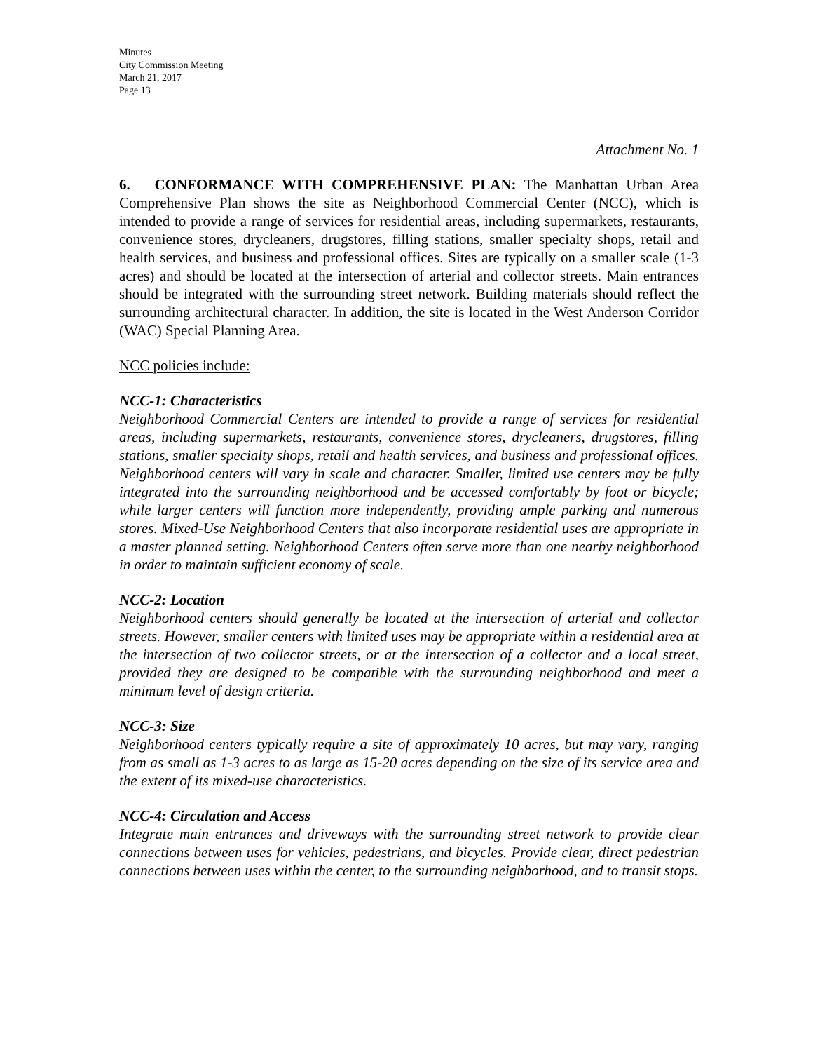Minutes
City Commission Meeting
March 21, 2017
Page 13
Attachment No. 1
6. CONFORMANCE WITH COMPREHENSIVE PLAN: The Manhattan Urban Area Comprehensive Plan shows the site as Neighborhood Commercial Center (NCC), which is intended to provide a range of services for residential areas, including supermarkets, restaurants, convenience stores, drycleaners, drugstores, filling stations, smaller specialty shops, retail and health services, and business and professional offices. Sites are typically on a smaller scale (1-3 acres) and should be located at the intersection of arterial and collector streets. Main entrances should be integrated with the surrounding street network. Building materials should reflect the surrounding architectural character. In addition, the site is located in the West Anderson Corridor (WAC) Special Planning Area.
NCC policies include:
NCC-1: Characteristics
Neighborhood Commercial Centers are intended to provide a range of services for residential areas, including supermarkets, restaurants, convenience stores, drycleaners, drugstores, filling stations, smaller specialty shops, retail and health services, and business and professional offices. Neighborhood centers will vary in scale and character. Smaller, limited use centers may be fully integrated into the surrounding neighborhood and be accessed comfortably by foot or bicycle; while larger centers will function more independently, providing ample parking and numerous stores. Mixed-Use Neighborhood Centers that also incorporate residential uses are appropriate in a master planned setting. Neighborhood Centers often serve more than one nearby neighborhood in order to maintain sufficient economy of scale.
NCC-2: Location
Neighborhood centers should generally be located at the intersection of arterial and collector streets. However, smaller centers with limited uses may be appropriate within a residential area at the intersection of two collector streets, or at the intersection of a collector and a local street, provided they are designed to be compatible with the surrounding neighborhood and meet a minimum level of design criteria.
NCC-3: Size
Neighborhood centers typically require a site of approximately 10 acres, but may vary, ranging from as small as 1-3 acres to as large as 15-20 acres depending on the size of its service area and the extent of its mixed-use characteristics.
NCC-4: Circulation and Access
Integrate main entrances and driveways with the surrounding street network to provide clear connections between uses for vehicles, pedestrians, and bicycles. Provide clear, direct pedestrian connections between uses within the center, to the surrounding neighborhood, and to transit stops.